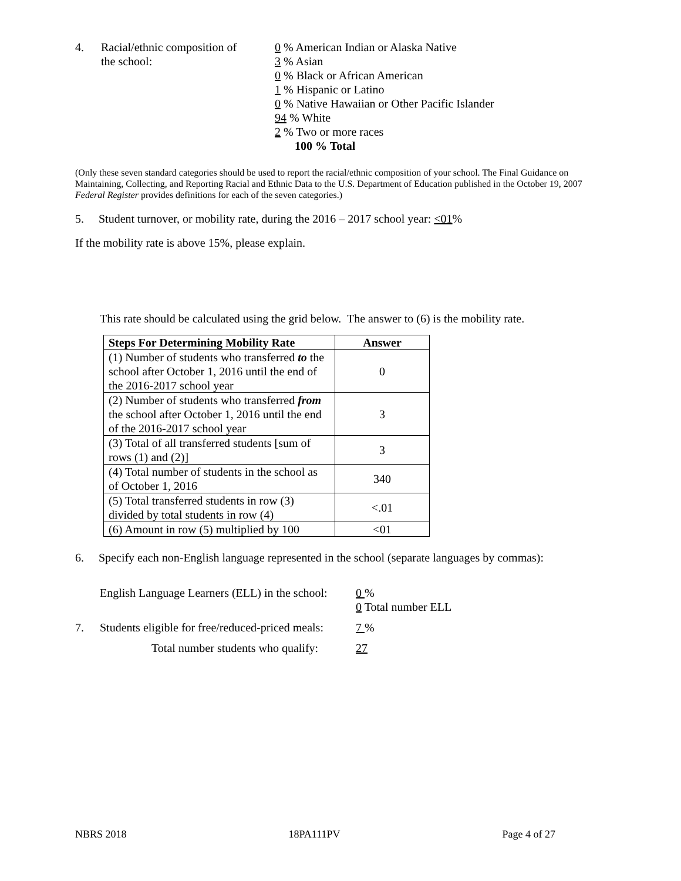4. Racial/ethnic composition of
the school:
0 % American Indian or Alaska Native
3 % Asian
0 % Black or African American
1 % Hispanic or Latino
0 % Native Hawaiian or Other Pacific Islander
94 % White
2 % Two or more races
100 % Total
(Only these seven standard categories should be used to report the racial/ethnic composition of your school. The Final Guidance on Maintaining, Collecting, and Reporting Racial and Ethnic Data to the U.S. Department of Education published in the October 19, 2007 Federal Register provides definitions for each of the seven categories.)
5. Student turnover, or mobility rate, during the 2016 – 2017 school year: <01%
If the mobility rate is above 15%, please explain.
This rate should be calculated using the grid below. The answer to (6) is the mobility rate.
| Steps For Determining Mobility Rate | Answer |
| --- | --- |
| (1) Number of students who transferred to the school after October 1, 2016 until the end of the 2016-2017 school year | 0 |
| (2) Number of students who transferred from the school after October 1, 2016 until the end of the 2016-2017 school year | 3 |
| (3) Total of all transferred students [sum of rows (1) and (2)] | 3 |
| (4) Total number of students in the school as of October 1, 2016 | 340 |
| (5) Total transferred students in row (3) divided by total students in row (4) | <.01 |
| (6) Amount in row (5) multiplied by 100 | <01 |
6. Specify each non-English language represented in the school (separate languages by commas):
English Language Learners (ELL) in the school:
0 %
0 Total number ELL
7. Students eligible for free/reduced-priced meals:
7 %
Total number students who qualify: 27
NBRS 2018 18PA111PV Page 4 of 27